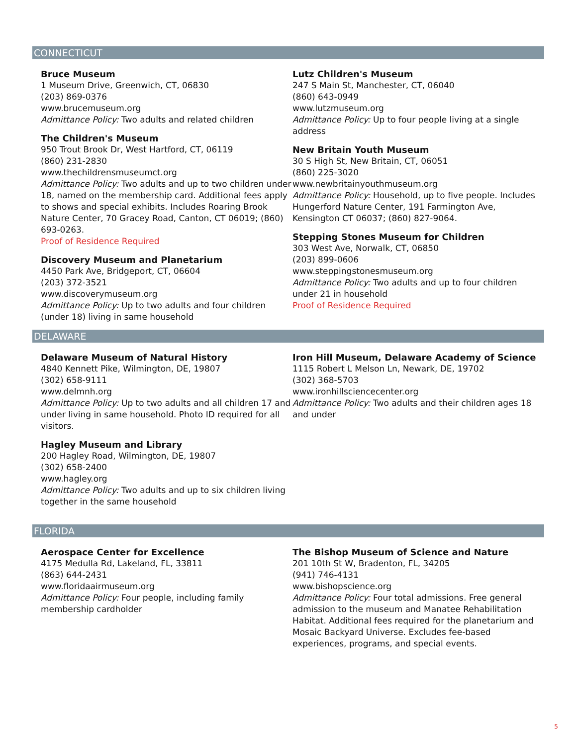CONNECTICUT
Bruce Museum
1 Museum Drive, Greenwich, CT, 06830
(203) 869-0376
www.brucemuseum.org
Admittance Policy: Two adults and related children
The Children's Museum
950 Trout Brook Dr, West Hartford, CT, 06119
(860) 231-2830
www.thechildrensmuseumct.org
Admittance Policy: Two adults and up to two children under 18, named on the membership card. Additional fees apply to shows and special exhibits. Includes Roaring Brook Nature Center, 70 Gracey Road, Canton, CT 06019; (860) 693-0263.
Proof of Residence Required
Discovery Museum and Planetarium
4450 Park Ave, Bridgeport, CT, 06604
(203) 372-3521
www.discoverymuseum.org
Admittance Policy: Up to two adults and four children (under 18) living in same household
Lutz Children's Museum
247 S Main St, Manchester, CT, 06040
(860) 643-0949
www.lutzmuseum.org
Admittance Policy: Up to four people living at a single address
New Britain Youth Museum
30 S High St, New Britain, CT, 06051
(860) 225-3020
www.newbritainyouthmuseum.org
Admittance Policy: Household, up to five people. Includes Hungerford Nature Center, 191 Farmington Ave, Kensington CT 06037; (860) 827-9064.
Stepping Stones Museum for Children
303 West Ave, Norwalk, CT, 06850
(203) 899-0606
www.steppingstonesmuseum.org
Admittance Policy: Two adults and up to four children under 21 in household
Proof of Residence Required
DELAWARE
Delaware Museum of Natural History
4840 Kennett Pike, Wilmington, DE, 19807
(302) 658-9111
www.delmnh.org
Admittance Policy: Up to two adults and all children 17 and under living in same household. Photo ID required for all visitors.
Hagley Museum and Library
200 Hagley Road, Wilmington, DE, 19807
(302) 658-2400
www.hagley.org
Admittance Policy: Two adults and up to six children living together in the same household
Iron Hill Museum, Delaware Academy of Science
1115 Robert L Melson Ln, Newark, DE, 19702
(302) 368-5703
www.ironhillsciencecenter.org
Admittance Policy: Two adults and their children ages 18 and under
FLORIDA
Aerospace Center for Excellence
4175 Medulla Rd, Lakeland, FL, 33811
(863) 644-2431
www.floridaairmuseum.org
Admittance Policy: Four people, including family membership cardholder
The Bishop Museum of Science and Nature
201 10th St W, Bradenton, FL, 34205
(941) 746-4131
www.bishopscience.org
Admittance Policy: Four total admissions. Free general admission to the museum and Manatee Rehabilitation Habitat. Additional fees required for the planetarium and Mosaic Backyard Universe. Excludes fee-based experiences, programs, and special events.
5